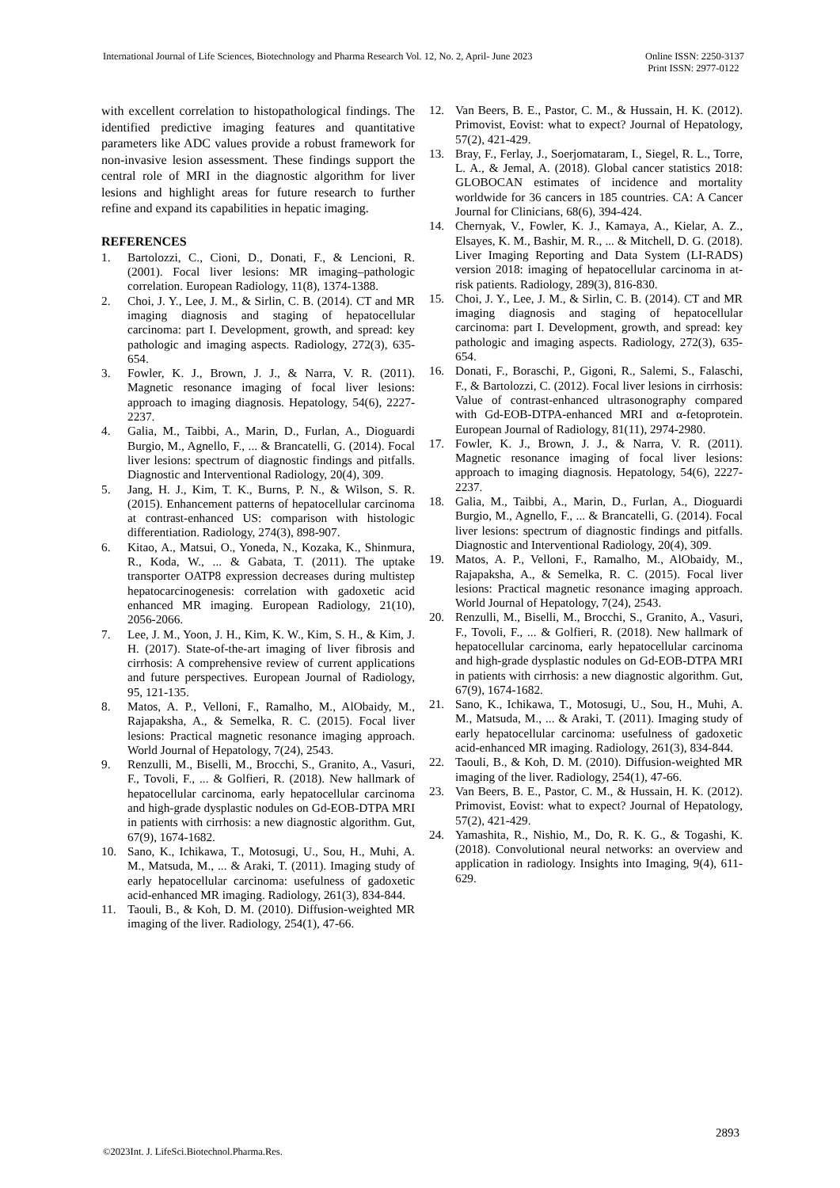International Journal of Life Sciences, Biotechnology and Pharma Research Vol. 12, No. 2, April- June 2023
Online ISSN: 2250-3137
Print ISSN: 2977-0122
with excellent correlation to histopathological findings. The identified predictive imaging features and quantitative parameters like ADC values provide a robust framework for non-invasive lesion assessment. These findings support the central role of MRI in the diagnostic algorithm for liver lesions and highlight areas for future research to further refine and expand its capabilities in hepatic imaging.
REFERENCES
1. Bartolozzi, C., Cioni, D., Donati, F., & Lencioni, R. (2001). Focal liver lesions: MR imaging–pathologic correlation. European Radiology, 11(8), 1374-1388.
2. Choi, J. Y., Lee, J. M., & Sirlin, C. B. (2014). CT and MR imaging diagnosis and staging of hepatocellular carcinoma: part I. Development, growth, and spread: key pathologic and imaging aspects. Radiology, 272(3), 635-654.
3. Fowler, K. J., Brown, J. J., & Narra, V. R. (2011). Magnetic resonance imaging of focal liver lesions: approach to imaging diagnosis. Hepatology, 54(6), 2227-2237.
4. Galia, M., Taibbi, A., Marin, D., Furlan, A., Dioguardi Burgio, M., Agnello, F., ... & Brancatelli, G. (2014). Focal liver lesions: spectrum of diagnostic findings and pitfalls. Diagnostic and Interventional Radiology, 20(4), 309.
5. Jang, H. J., Kim, T. K., Burns, P. N., & Wilson, S. R. (2015). Enhancement patterns of hepatocellular carcinoma at contrast-enhanced US: comparison with histologic differentiation. Radiology, 274(3), 898-907.
6. Kitao, A., Matsui, O., Yoneda, N., Kozaka, K., Shinmura, R., Koda, W., ... & Gabata, T. (2011). The uptake transporter OATP8 expression decreases during multistep hepatocarcinogenesis: correlation with gadoxetic acid enhanced MR imaging. European Radiology, 21(10), 2056-2066.
7. Lee, J. M., Yoon, J. H., Kim, K. W., Kim, S. H., & Kim, J. H. (2017). State-of-the-art imaging of liver fibrosis and cirrhosis: A comprehensive review of current applications and future perspectives. European Journal of Radiology, 95, 121-135.
8. Matos, A. P., Velloni, F., Ramalho, M., AlObaidy, M., Rajapaksha, A., & Semelka, R. C. (2015). Focal liver lesions: Practical magnetic resonance imaging approach. World Journal of Hepatology, 7(24), 2543.
9. Renzulli, M., Biselli, M., Brocchi, S., Granito, A., Vasuri, F., Tovoli, F., ... & Golfieri, R. (2018). New hallmark of hepatocellular carcinoma, early hepatocellular carcinoma and high-grade dysplastic nodules on Gd-EOB-DTPA MRI in patients with cirrhosis: a new diagnostic algorithm. Gut, 67(9), 1674-1682.
10. Sano, K., Ichikawa, T., Motosugi, U., Sou, H., Muhi, A. M., Matsuda, M., ... & Araki, T. (2011). Imaging study of early hepatocellular carcinoma: usefulness of gadoxetic acid-enhanced MR imaging. Radiology, 261(3), 834-844.
11. Taouli, B., & Koh, D. M. (2010). Diffusion-weighted MR imaging of the liver. Radiology, 254(1), 47-66.
12. Van Beers, B. E., Pastor, C. M., & Hussain, H. K. (2012). Primovist, Eovist: what to expect? Journal of Hepatology, 57(2), 421-429.
13. Bray, F., Ferlay, J., Soerjomataram, I., Siegel, R. L., Torre, L. A., & Jemal, A. (2018). Global cancer statistics 2018: GLOBOCAN estimates of incidence and mortality worldwide for 36 cancers in 185 countries. CA: A Cancer Journal for Clinicians, 68(6), 394-424.
14. Chernyak, V., Fowler, K. J., Kamaya, A., Kielar, A. Z., Elsayes, K. M., Bashir, M. R., ... & Mitchell, D. G. (2018). Liver Imaging Reporting and Data System (LI-RADS) version 2018: imaging of hepatocellular carcinoma in at-risk patients. Radiology, 289(3), 816-830.
15. Choi, J. Y., Lee, J. M., & Sirlin, C. B. (2014). CT and MR imaging diagnosis and staging of hepatocellular carcinoma: part I. Development, growth, and spread: key pathologic and imaging aspects. Radiology, 272(3), 635-654.
16. Donati, F., Boraschi, P., Gigoni, R., Salemi, S., Falaschi, F., & Bartolozzi, C. (2012). Focal liver lesions in cirrhosis: Value of contrast-enhanced ultrasonography compared with Gd-EOB-DTPA-enhanced MRI and α-fetoprotein. European Journal of Radiology, 81(11), 2974-2980.
17. Fowler, K. J., Brown, J. J., & Narra, V. R. (2011). Magnetic resonance imaging of focal liver lesions: approach to imaging diagnosis. Hepatology, 54(6), 2227-2237.
18. Galia, M., Taibbi, A., Marin, D., Furlan, A., Dioguardi Burgio, M., Agnello, F., ... & Brancatelli, G. (2014). Focal liver lesions: spectrum of diagnostic findings and pitfalls. Diagnostic and Interventional Radiology, 20(4), 309.
19. Matos, A. P., Velloni, F., Ramalho, M., AlObaidy, M., Rajapaksha, A., & Semelka, R. C. (2015). Focal liver lesions: Practical magnetic resonance imaging approach. World Journal of Hepatology, 7(24), 2543.
20. Renzulli, M., Biselli, M., Brocchi, S., Granito, A., Vasuri, F., Tovoli, F., ... & Golfieri, R. (2018). New hallmark of hepatocellular carcinoma, early hepatocellular carcinoma and high-grade dysplastic nodules on Gd-EOB-DTPA MRI in patients with cirrhosis: a new diagnostic algorithm. Gut, 67(9), 1674-1682.
21. Sano, K., Ichikawa, T., Motosugi, U., Sou, H., Muhi, A. M., Matsuda, M., ... & Araki, T. (2011). Imaging study of early hepatocellular carcinoma: usefulness of gadoxetic acid-enhanced MR imaging. Radiology, 261(3), 834-844.
22. Taouli, B., & Koh, D. M. (2010). Diffusion-weighted MR imaging of the liver. Radiology, 254(1), 47-66.
23. Van Beers, B. E., Pastor, C. M., & Hussain, H. K. (2012). Primovist, Eovist: what to expect? Journal of Hepatology, 57(2), 421-429.
24. Yamashita, R., Nishio, M., Do, R. K. G., & Togashi, K. (2018). Convolutional neural networks: an overview and application in radiology. Insights into Imaging, 9(4), 611-629.
2893
©2023Int. J. LifeSci.Biotechnol.Pharma.Res.